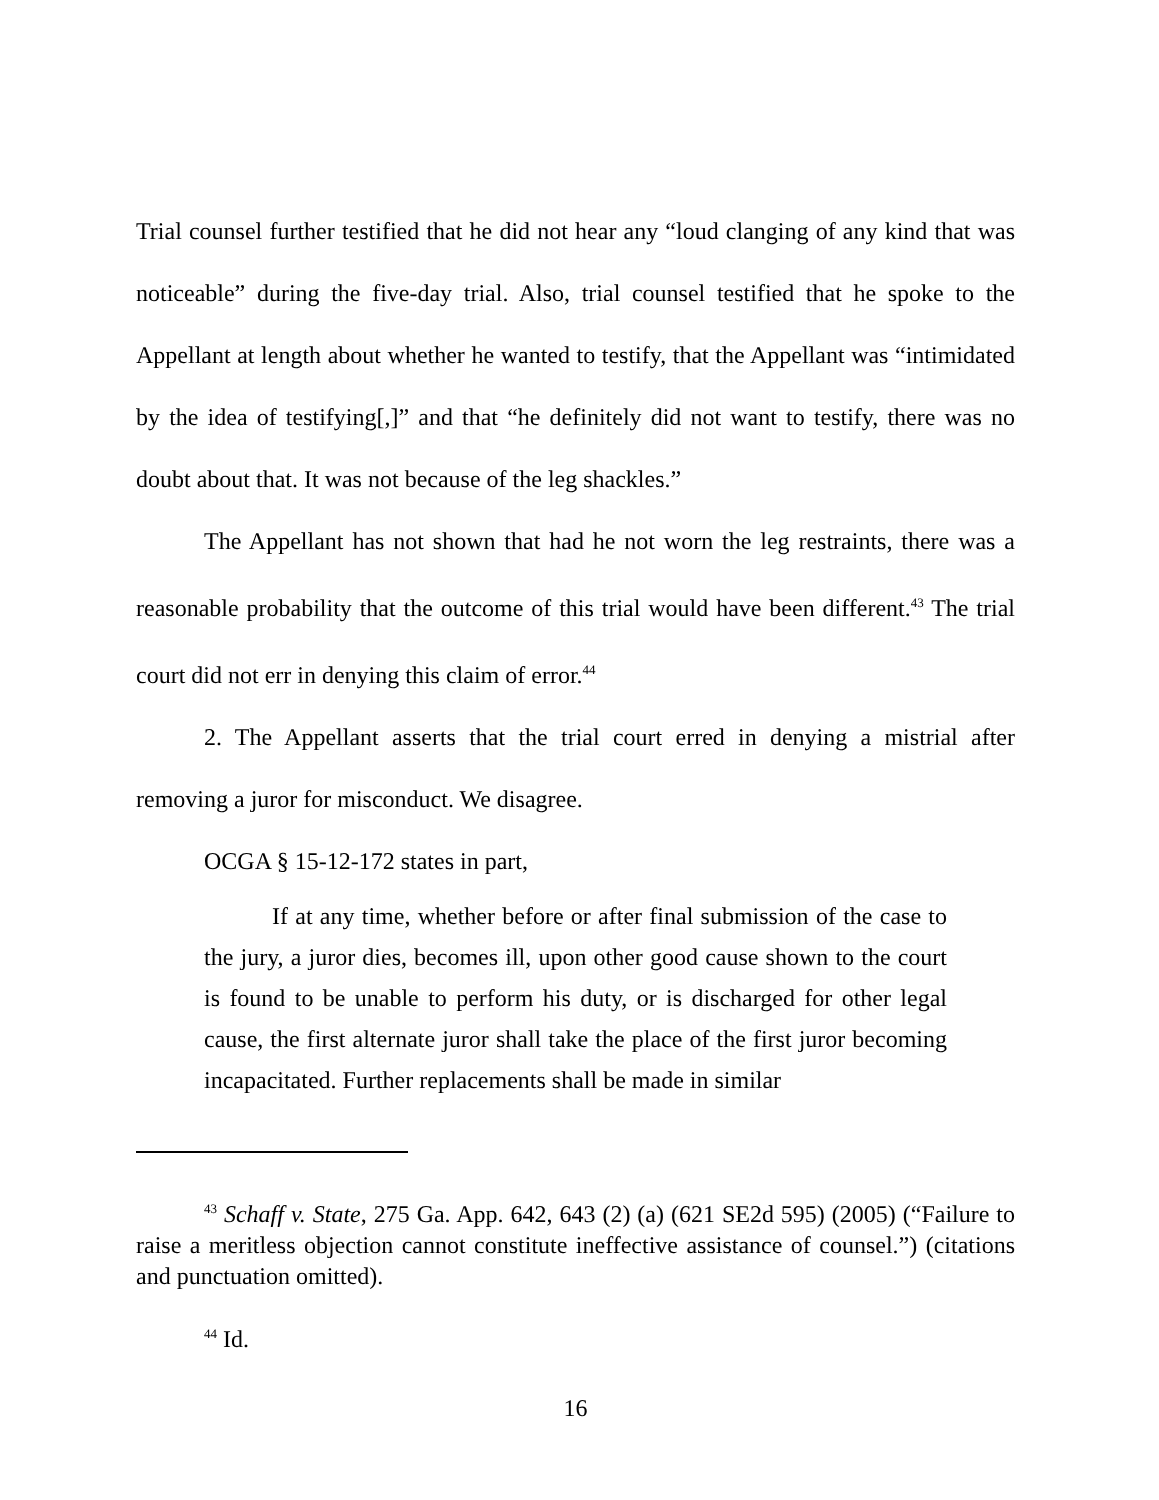Trial counsel further testified that he did not hear any “loud clanging of any kind that was noticeable” during the five-day trial. Also, trial counsel testified that he spoke to the Appellant at length about whether he wanted to testify, that the Appellant was “intimidated by the idea of testifying[,]” and that “he definitely did not want to testify, there was no doubt about that. It was not because of the leg shackles.”
The Appellant has not shown that had he not worn the leg restraints, there was a reasonable probability that the outcome of this trial would have been different.<sup>43</sup> The trial court did not err in denying this claim of error.<sup>44</sup>
2. The Appellant asserts that the trial court erred in denying a mistrial after removing a juror for misconduct. We disagree.
OCGA § 15-12-172 states in part,
If at any time, whether before or after final submission of the case to the jury, a juror dies, becomes ill, upon other good cause shown to the court is found to be unable to perform his duty, or is discharged for other legal cause, the first alternate juror shall take the place of the first juror becoming incapacitated. Further replacements shall be made in similar
<sup>43</sup> Schaff v. State, 275 Ga. App. 642, 643 (2) (a) (621 SE2d 595) (2005) (“Failure to raise a meritless objection cannot constitute ineffective assistance of counsel.”) (citations and punctuation omitted).
<sup>44</sup> Id.
16